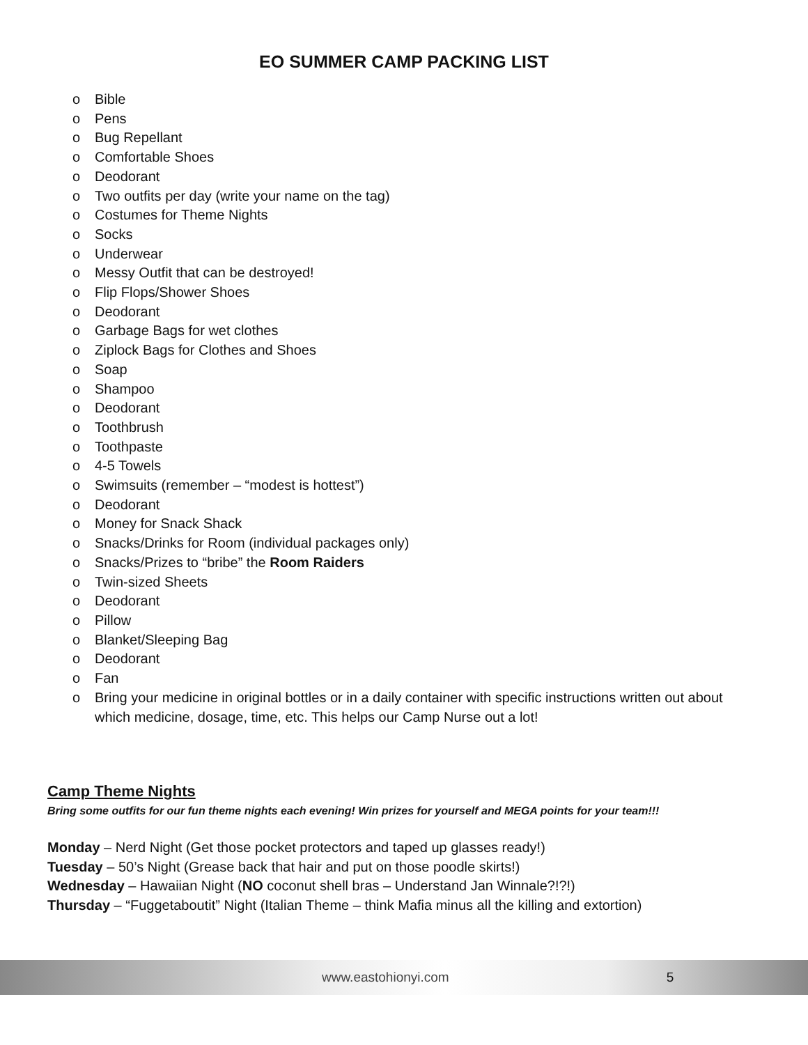EO SUMMER CAMP PACKING LIST
o Bible
o Pens
o Bug Repellant
o Comfortable Shoes
o Deodorant
o Two outfits per day (write your name on the tag)
o Costumes for Theme Nights
o Socks
o Underwear
o Messy Outfit that can be destroyed!
o Flip Flops/Shower Shoes
o Deodorant
o Garbage Bags for wet clothes
o Ziplock Bags for Clothes and Shoes
o Soap
o Shampoo
o Deodorant
o Toothbrush
o Toothpaste
o 4-5 Towels
o Swimsuits (remember – “modest is hottest”)
o Deodorant
o Money for Snack Shack
o Snacks/Drinks for Room (individual packages only)
o Snacks/Prizes to “bribe” the Room Raiders
o Twin-sized Sheets
o Deodorant
o Pillow
o Blanket/Sleeping Bag
o Deodorant
o Fan
o Bring your medicine in original bottles or in a daily container with specific instructions written out about which medicine, dosage, time, etc. This helps our Camp Nurse out a lot!
Camp Theme Nights
Bring some outfits for our fun theme nights each evening! Win prizes for yourself and MEGA points for your team!!!
Monday – Nerd Night (Get those pocket protectors and taped up glasses ready!)
Tuesday – 50’s Night (Grease back that hair and put on those poodle skirts!)
Wednesday – Hawaiian Night (NO coconut shell bras – Understand Jan Winnale?!?!)
Thursday – “Fuggetaboutit” Night (Italian Theme – think Mafia minus all the killing and extortion)
www.eastohionyi.com 5